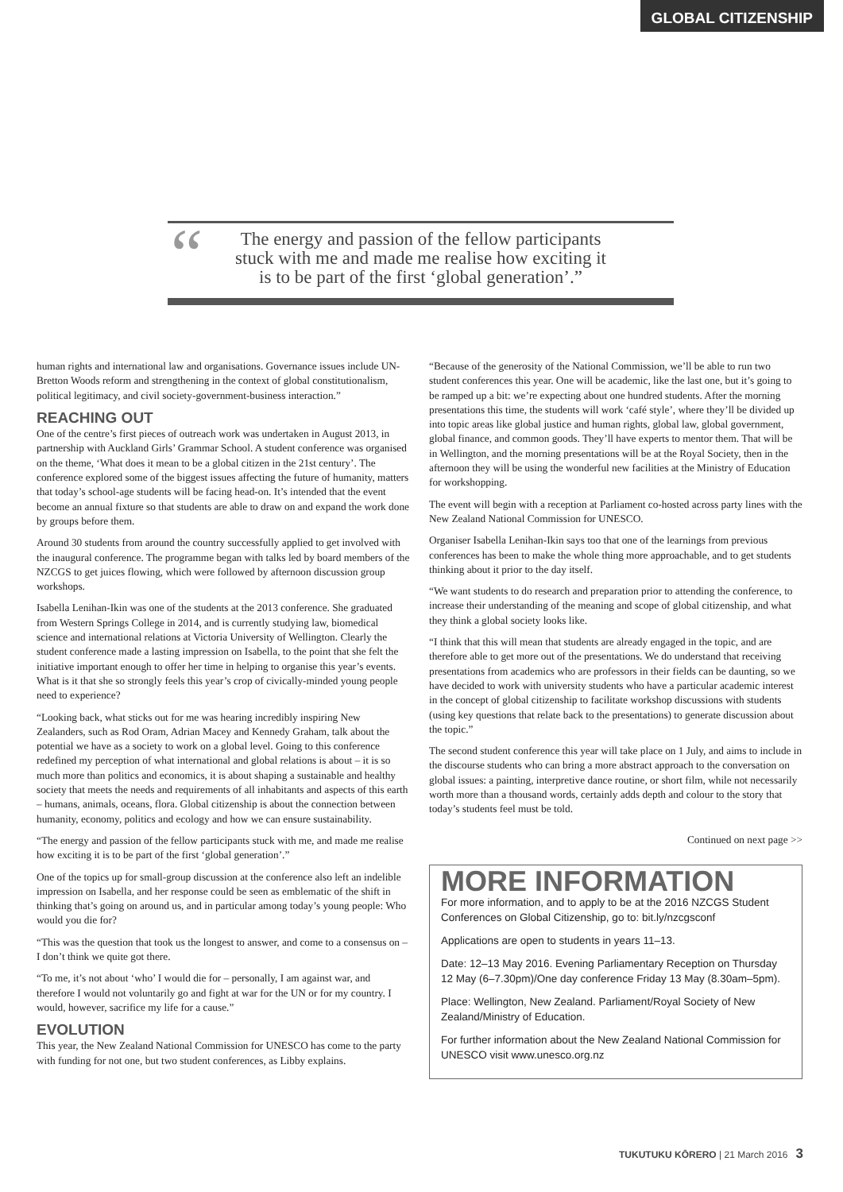GLOBAL CITIZENSHIP
“The energy and passion of the fellow participants
stuck with me and made me realise how exciting it
is to be part of the first ‘global generation’.”
human rights and international law and organisations. Governance issues include UN-Bretton Woods reform and strengthening in the context of global constitutionalism, political legitimacy, and civil society-government-business interaction.”
REACHING OUT
One of the centre’s first pieces of outreach work was undertaken in August 2013, in partnership with Auckland Girls’ Grammar School. A student conference was organised on the theme, ‘What does it mean to be a global citizen in the 21st century’. The conference explored some of the biggest issues affecting the future of humanity, matters that today’s school-age students will be facing head-on. It’s intended that the event become an annual fixture so that students are able to draw on and expand the work done by groups before them.
Around 30 students from around the country successfully applied to get involved with the inaugural conference. The programme began with talks led by board members of the NZCGS to get juices flowing, which were followed by afternoon discussion group workshops.
Isabella Lenihan-Ikin was one of the students at the 2013 conference. She graduated from Western Springs College in 2014, and is currently studying law, biomedical science and international relations at Victoria University of Wellington. Clearly the student conference made a lasting impression on Isabella, to the point that she felt the initiative important enough to offer her time in helping to organise this year’s events. What is it that she so strongly feels this year’s crop of civically-minded young people need to experience?
“Looking back, what sticks out for me was hearing incredibly inspiring New Zealanders, such as Rod Oram, Adrian Macey and Kennedy Graham, talk about the potential we have as a society to work on a global level. Going to this conference redefined my perception of what international and global relations is about – it is so much more than politics and economics, it is about shaping a sustainable and healthy society that meets the needs and requirements of all inhabitants and aspects of this earth – humans, animals, oceans, flora. Global citizenship is about the connection between humanity, economy, politics and ecology and how we can ensure sustainability.
“The energy and passion of the fellow participants stuck with me, and made me realise how exciting it is to be part of the first ‘global generation’.”
One of the topics up for small-group discussion at the conference also left an indelible impression on Isabella, and her response could be seen as emblematic of the shift in thinking that’s going on around us, and in particular among today’s young people: Who would you die for?
“This was the question that took us the longest to answer, and come to a consensus on – I don’t think we quite got there.
“To me, it’s not about ‘who’ I would die for – personally, I am against war, and therefore I would not voluntarily go and fight at war for the UN or for my country. I would, however, sacrifice my life for a cause.”
EVOLUTION
This year, the New Zealand National Commission for UNESCO has come to the party with funding for not one, but two student conferences, as Libby explains.
“Because of the generosity of the National Commission, we’ll be able to run two student conferences this year. One will be academic, like the last one, but it’s going to be ramped up a bit: we’re expecting about one hundred students. After the morning presentations this time, the students will work ‘café style’, where they’ll be divided up into topic areas like global justice and human rights, global law, global government, global finance, and common goods. They’ll have experts to mentor them. That will be in Wellington, and the morning presentations will be at the Royal Society, then in the afternoon they will be using the wonderful new facilities at the Ministry of Education for workshopping.
The event will begin with a reception at Parliament co-hosted across party lines with the New Zealand National Commission for UNESCO.
Organiser Isabella Lenihan-Ikin says too that one of the learnings from previous conferences has been to make the whole thing more approachable, and to get students thinking about it prior to the day itself.
“We want students to do research and preparation prior to attending the conference, to increase their understanding of the meaning and scope of global citizenship, and what they think a global society looks like.
“I think that this will mean that students are already engaged in the topic, and are therefore able to get more out of the presentations. We do understand that receiving presentations from academics who are professors in their fields can be daunting, so we have decided to work with university students who have a particular academic interest in the concept of global citizenship to facilitate workshop discussions with students (using key questions that relate back to the presentations) to generate discussion about the topic.”
The second student conference this year will take place on 1 July, and aims to include in the discourse students who can bring a more abstract approach to the conversation on global issues: a painting, interpretive dance routine, or short film, while not necessarily worth more than a thousand words, certainly adds depth and colour to the story that today’s students feel must be told.
Continued on next page >>
MORE INFORMATION
For more information, and to apply to be at the 2016 NZCGS Student Conferences on Global Citizenship, go to: bit.ly/nzcgsconf
Applications are open to students in years 11–13.
Date: 12–13 May 2016. Evening Parliamentary Reception on Thursday 12 May (6–7.30pm)/One day conference Friday 13 May (8.30am–5pm).
Place: Wellington, New Zealand. Parliament/Royal Society of New Zealand/Ministry of Education.
For further information about the New Zealand National Commission for UNESCO visit www.unesco.org.nz
TUKUTUKU KŌRERO | 21 March 2016 3